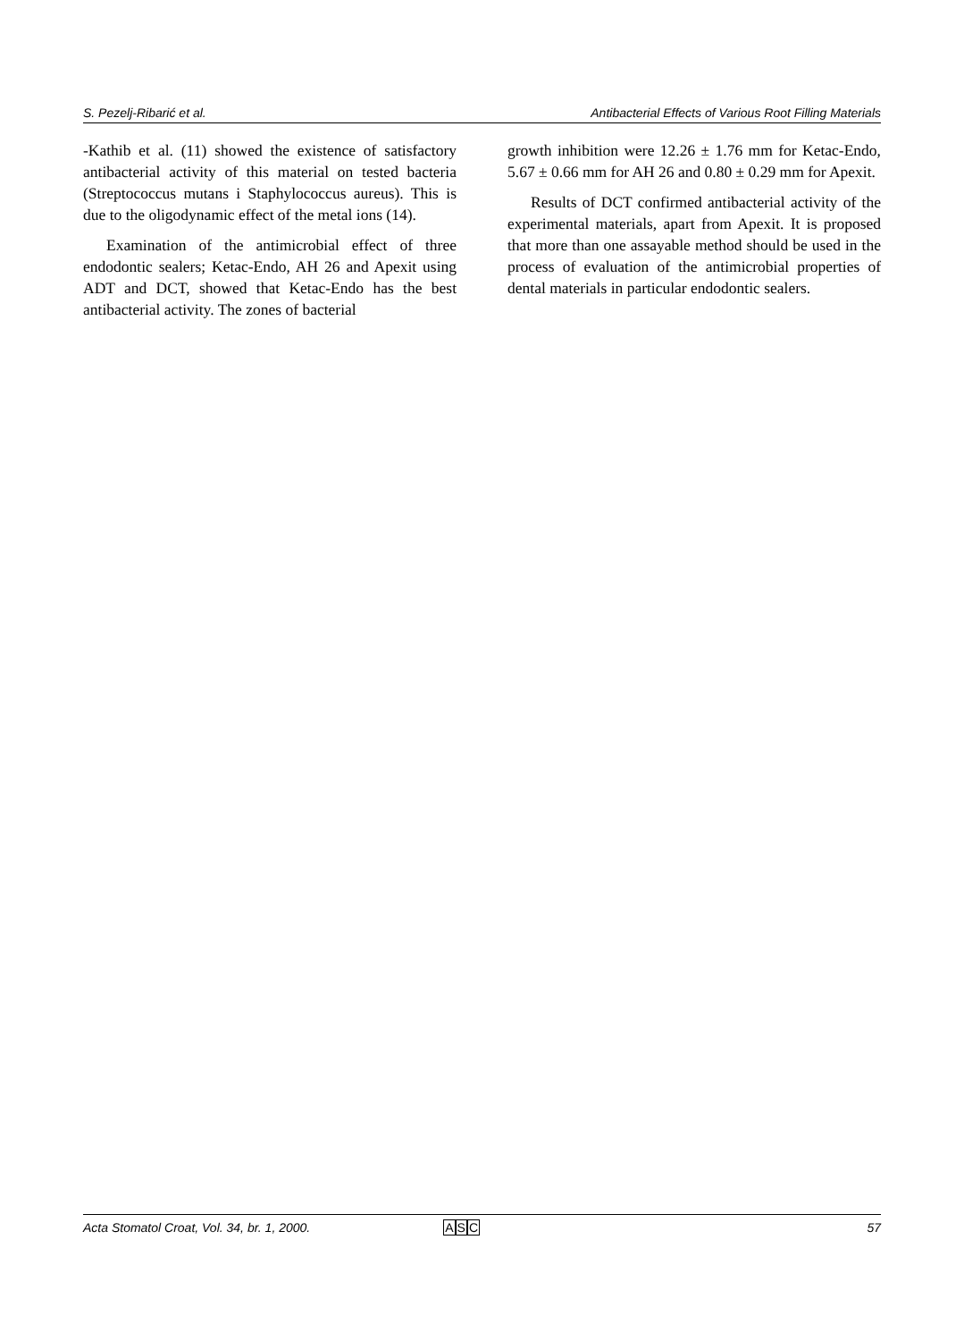S. Pezelj-Ribarić et al. Antibacterial Effects of Various Root Filling Materials
-Kathib et al. (11) showed the existence of satisfactory antibacterial activity of this material on tested bacteria (Streptococcus mutans i Staphylococcus aureus). This is due to the oligodynamic effect of the metal ions (14).
Examination of the antimicrobial effect of three endodontic sealers; Ketac-Endo, AH 26 and Apexit using ADT and DCT, showed that Ketac-Endo has the best antibacterial activity. The zones of bacterial
growth inhibition were 12.26 ± 1.76 mm for Ketac-Endo, 5.67 ± 0.66 mm for AH 26 and 0.80 ± 0.29 mm for Apexit.
Results of DCT confirmed antibacterial activity of the experimental materials, apart from Apexit. It is proposed that more than one assayable method should be used in the process of evaluation of the antimicrobial properties of dental materials in particular endodontic sealers.
Acta Stomatol Croat, Vol. 34, br. 1, 2000. ASC 57